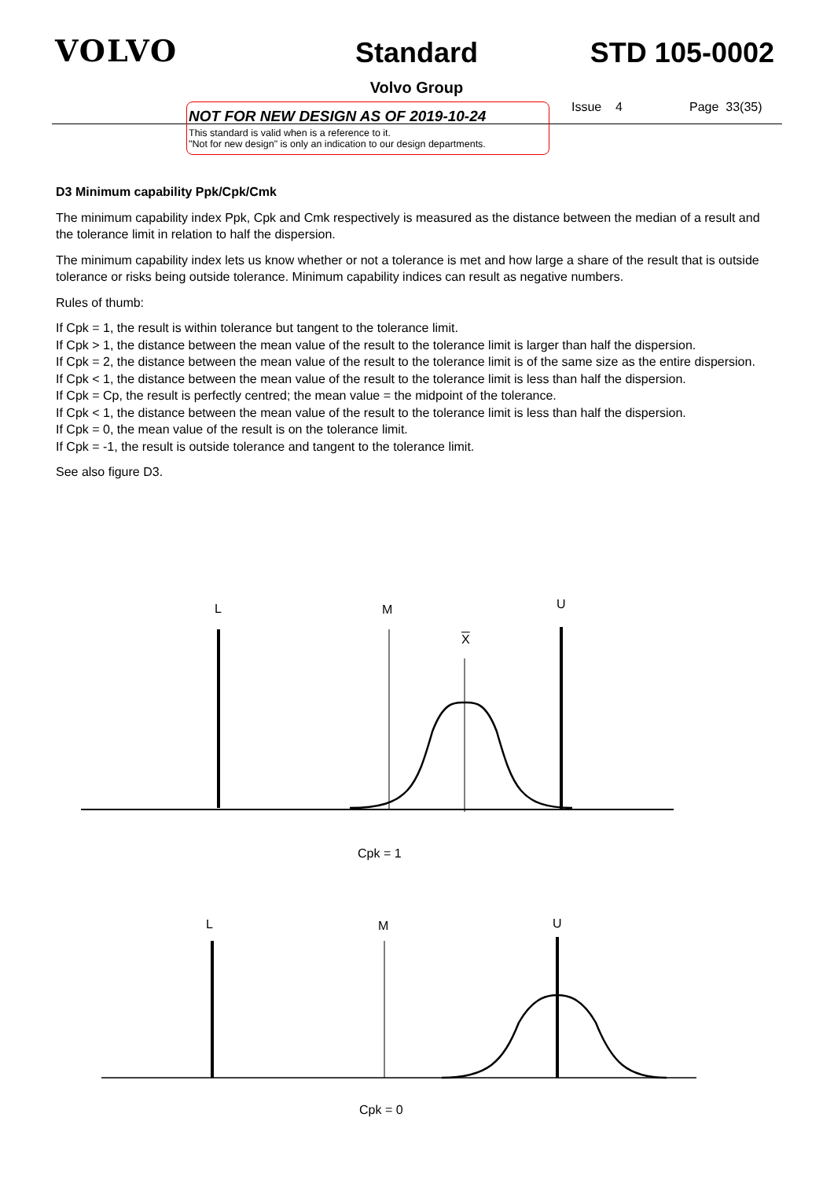VOLVO
Standard
Volvo Group
STD 105-0002
NOT FOR NEW DESIGN AS OF 2019-10-24
This standard is valid when is a reference to it.
"Not for new design" is only an indication to our design departments.
Issue 4 Page 33(35)
D3 Minimum capability Ppk/Cpk/Cmk
The minimum capability index Ppk, Cpk and Cmk respectively is measured as the distance between the median of a result and the tolerance limit in relation to half the dispersion.
The minimum capability index lets us know whether or not a tolerance is met and how large a share of the result that is outside tolerance or risks being outside tolerance. Minimum capability indices can result as negative numbers.
Rules of thumb:
If Cpk = 1, the result is within tolerance but tangent to the tolerance limit.
If Cpk > 1, the distance between the mean value of the result to the tolerance limit is larger than half the dispersion.
If Cpk = 2, the distance between the mean value of the result to the tolerance limit is of the same size as the entire dispersion.
If Cpk < 1, the distance between the mean value of the result to the tolerance limit is less than half the dispersion.
If Cpk = Cp, the result is perfectly centred; the mean value = the midpoint of the tolerance.
If Cpk < 1, the distance between the mean value of the result to the tolerance limit is less than half the dispersion.
If Cpk = 0, the mean value of the result is on the tolerance limit.
If Cpk = -1, the result is outside tolerance and tangent to the tolerance limit.
See also figure D3.
L M U
X
Cpk = 1
L M U
Cpk = 0